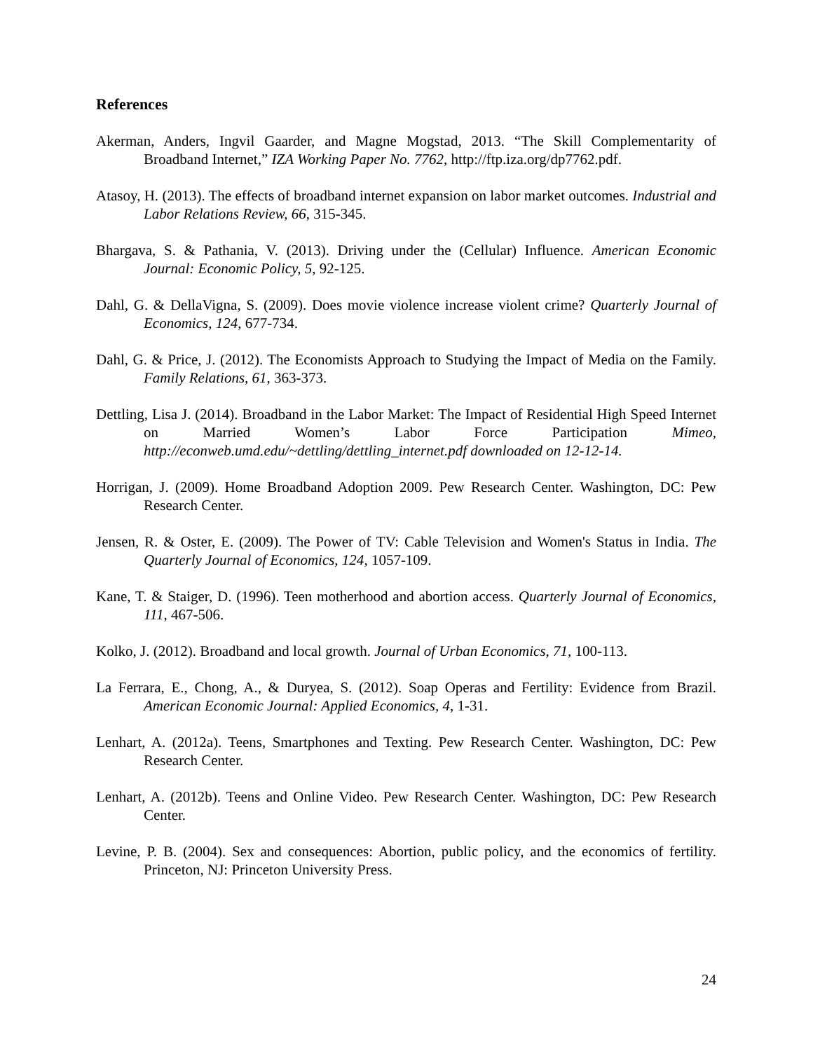References
Akerman, Anders, Ingvil Gaarder, and Magne Mogstad, 2013. “The Skill Complementarity of Broadband Internet,” IZA Working Paper No. 7762, http://ftp.iza.org/dp7762.pdf.
Atasoy, H. (2013). The effects of broadband internet expansion on labor market outcomes. Industrial and Labor Relations Review, 66, 315-345.
Bhargava, S. & Pathania, V. (2013). Driving under the (Cellular) Influence. American Economic Journal: Economic Policy, 5, 92-125.
Dahl, G. & DellaVigna, S. (2009). Does movie violence increase violent crime? Quarterly Journal of Economics, 124, 677-734.
Dahl, G. & Price, J. (2012). The Economists Approach to Studying the Impact of Media on the Family. Family Relations, 61, 363-373.
Dettling, Lisa J. (2014). Broadband in the Labor Market: The Impact of Residential High Speed Internet on Married Women’s Labor Force Participation Mimeo, http://econweb.umd.edu/~dettling/dettling_internet.pdf downloaded on 12-12-14.
Horrigan, J. (2009). Home Broadband Adoption 2009. Pew Research Center. Washington, DC: Pew Research Center.
Jensen, R. & Oster, E. (2009). The Power of TV: Cable Television and Women's Status in India. The Quarterly Journal of Economics, 124, 1057-109.
Kane, T. & Staiger, D. (1996). Teen motherhood and abortion access. Quarterly Journal of Economics, 111, 467-506.
Kolko, J. (2012). Broadband and local growth. Journal of Urban Economics, 71, 100-113.
La Ferrara, E., Chong, A., & Duryea, S. (2012). Soap Operas and Fertility: Evidence from Brazil. American Economic Journal: Applied Economics, 4, 1-31.
Lenhart, A. (2012a). Teens, Smartphones and Texting. Pew Research Center. Washington, DC: Pew Research Center.
Lenhart, A. (2012b). Teens and Online Video. Pew Research Center. Washington, DC: Pew Research Center.
Levine, P. B. (2004). Sex and consequences: Abortion, public policy, and the economics of fertility. Princeton, NJ: Princeton University Press.
24